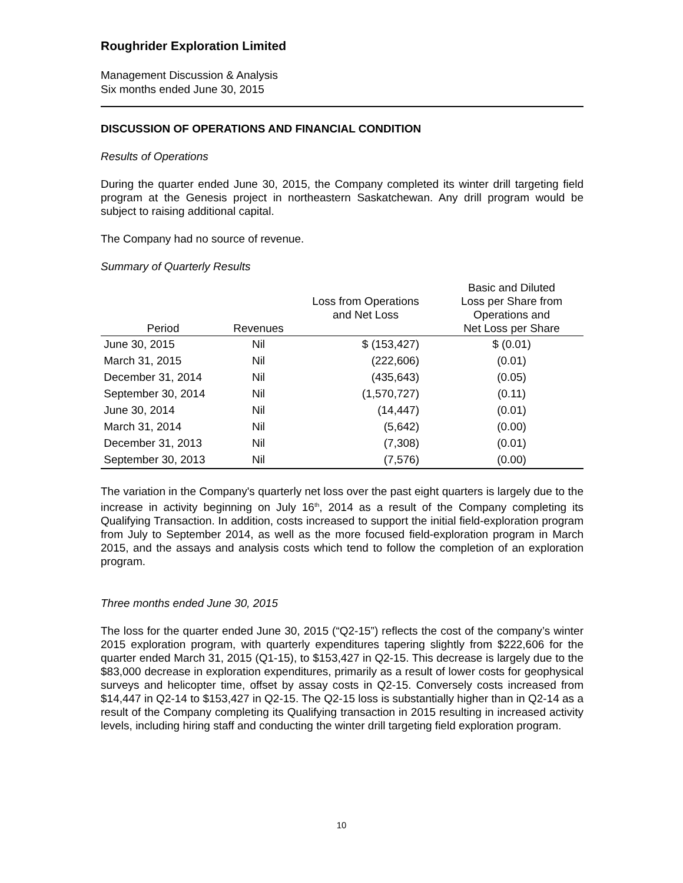Roughrider Exploration Limited
Management Discussion & Analysis
Six months ended June 30, 2015
DISCUSSION OF OPERATIONS AND FINANCIAL CONDITION
Results of Operations
During the quarter ended June 30, 2015, the Company completed its winter drill targeting field program at the Genesis project in northeastern Saskatchewan. Any drill program would be subject to raising additional capital.
The Company had no source of revenue.
Summary of Quarterly Results
| Period | Revenues | Loss from Operations and Net Loss | Basic and Diluted Loss per Share from Operations and Net Loss per Share |
| --- | --- | --- | --- |
| June 30, 2015 | Nil | $ (153,427) | $ (0.01) |
| March 31, 2015 | Nil | (222,606) | (0.01) |
| December 31, 2014 | Nil | (435,643) | (0.05) |
| September 30, 2014 | Nil | (1,570,727) | (0.11) |
| June 30, 2014 | Nil | (14,447) | (0.01) |
| March 31, 2014 | Nil | (5,642) | (0.00) |
| December 31, 2013 | Nil | (7,308) | (0.01) |
| September 30, 2013 | Nil | (7,576) | (0.00) |
The variation in the Company's quarterly net loss over the past eight quarters is largely due to the increase in activity beginning on July 16<sup>th</sup>, 2014 as a result of the Company completing its Qualifying Transaction. In addition, costs increased to support the initial field-exploration program from July to September 2014, as well as the more focused field-exploration program in March 2015, and the assays and analysis costs which tend to follow the completion of an exploration program.
Three months ended June 30, 2015
The loss for the quarter ended June 30, 2015 (“Q2-15”) reflects the cost of the company’s winter 2015 exploration program, with quarterly expenditures tapering slightly from $222,606 for the quarter ended March 31, 2015 (Q1-15), to $153,427 in Q2-15. This decrease is largely due to the $83,000 decrease in exploration expenditures, primarily as a result of lower costs for geophysical surveys and helicopter time, offset by assay costs in Q2-15. Conversely costs increased from $14,447 in Q2-14 to $153,427 in Q2-15. The Q2-15 loss is substantially higher than in Q2-14 as a result of the Company completing its Qualifying transaction in 2015 resulting in increased activity levels, including hiring staff and conducting the winter drill targeting field exploration program.
10